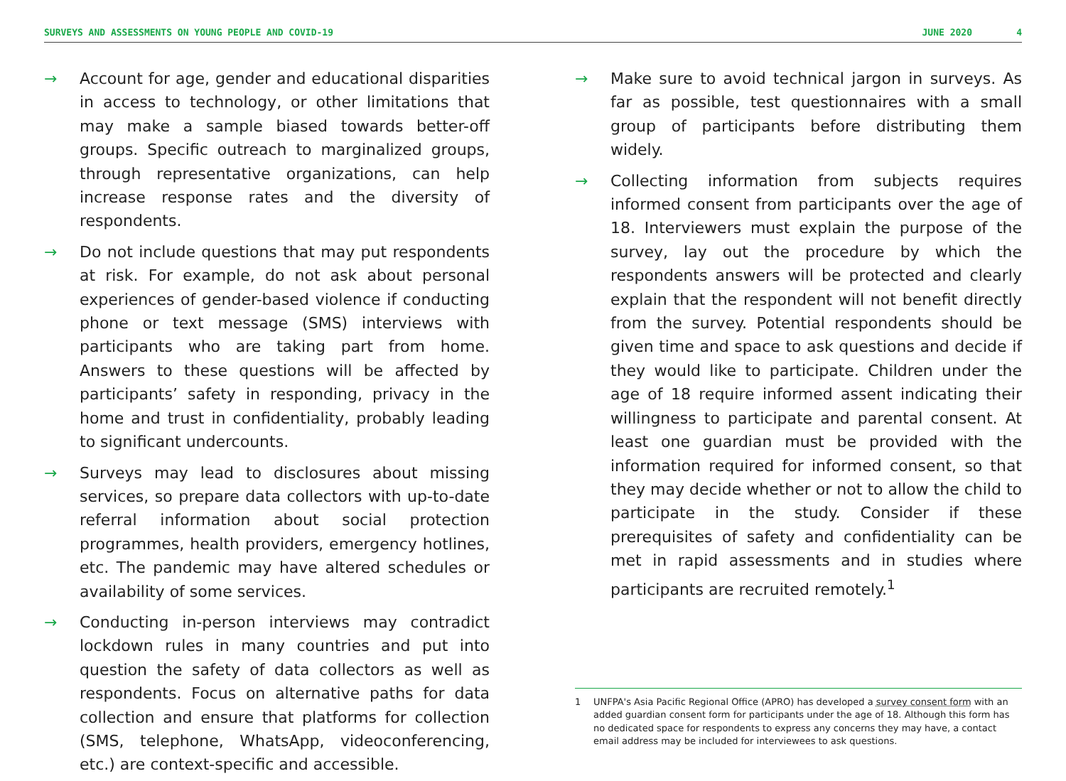SURVEYS AND ASSESSMENTS ON YOUNG PEOPLE AND COVID-19 JUNE 2020 4
→ Account for age, gender and educational disparities in access to technology, or other limitations that may make a sample biased towards better-off groups. Specific outreach to marginalized groups, through representative organizations, can help increase response rates and the diversity of respondents.
→ Do not include questions that may put respondents at risk. For example, do not ask about personal experiences of gender-based violence if conducting phone or text message (SMS) interviews with participants who are taking part from home. Answers to these questions will be affected by participants’ safety in responding, privacy in the home and trust in confidentiality, probably leading to significant undercounts.
→ Surveys may lead to disclosures about missing services, so prepare data collectors with up-to-date referral information about social protection programmes, health providers, emergency hotlines, etc. The pandemic may have altered schedules or availability of some services.
→ Conducting in-person interviews may contradict lockdown rules in many countries and put into question the safety of data collectors as well as respondents. Focus on alternative paths for data collection and ensure that platforms for collection (SMS, telephone, WhatsApp, videoconferencing, etc.) are context-specific and accessible.
→ Make sure to avoid technical jargon in surveys. As far as possible, test questionnaires with a small group of participants before distributing them widely.
→ Collecting information from subjects requires informed consent from participants over the age of 18. Interviewers must explain the purpose of the survey, lay out the procedure by which the respondents answers will be protected and clearly explain that the respondent will not benefit directly from the survey. Potential respondents should be given time and space to ask questions and decide if they would like to participate. Children under the age of 18 require informed assent indicating their willingness to participate and parental consent. At least one guardian must be provided with the information required for informed consent, so that they may decide whether or not to allow the child to participate in the study. Consider if these prerequisites of safety and confidentiality can be met in rapid assessments and in studies where participants are recruited remotely.<sup>1</sup>
1 UNFPA's Asia Pacific Regional Office (APRO) has developed a survey consent form with an added guardian consent form for participants under the age of 18. Although this form has no dedicated space for respondents to express any concerns they may have, a contact email address may be included for interviewees to ask questions.